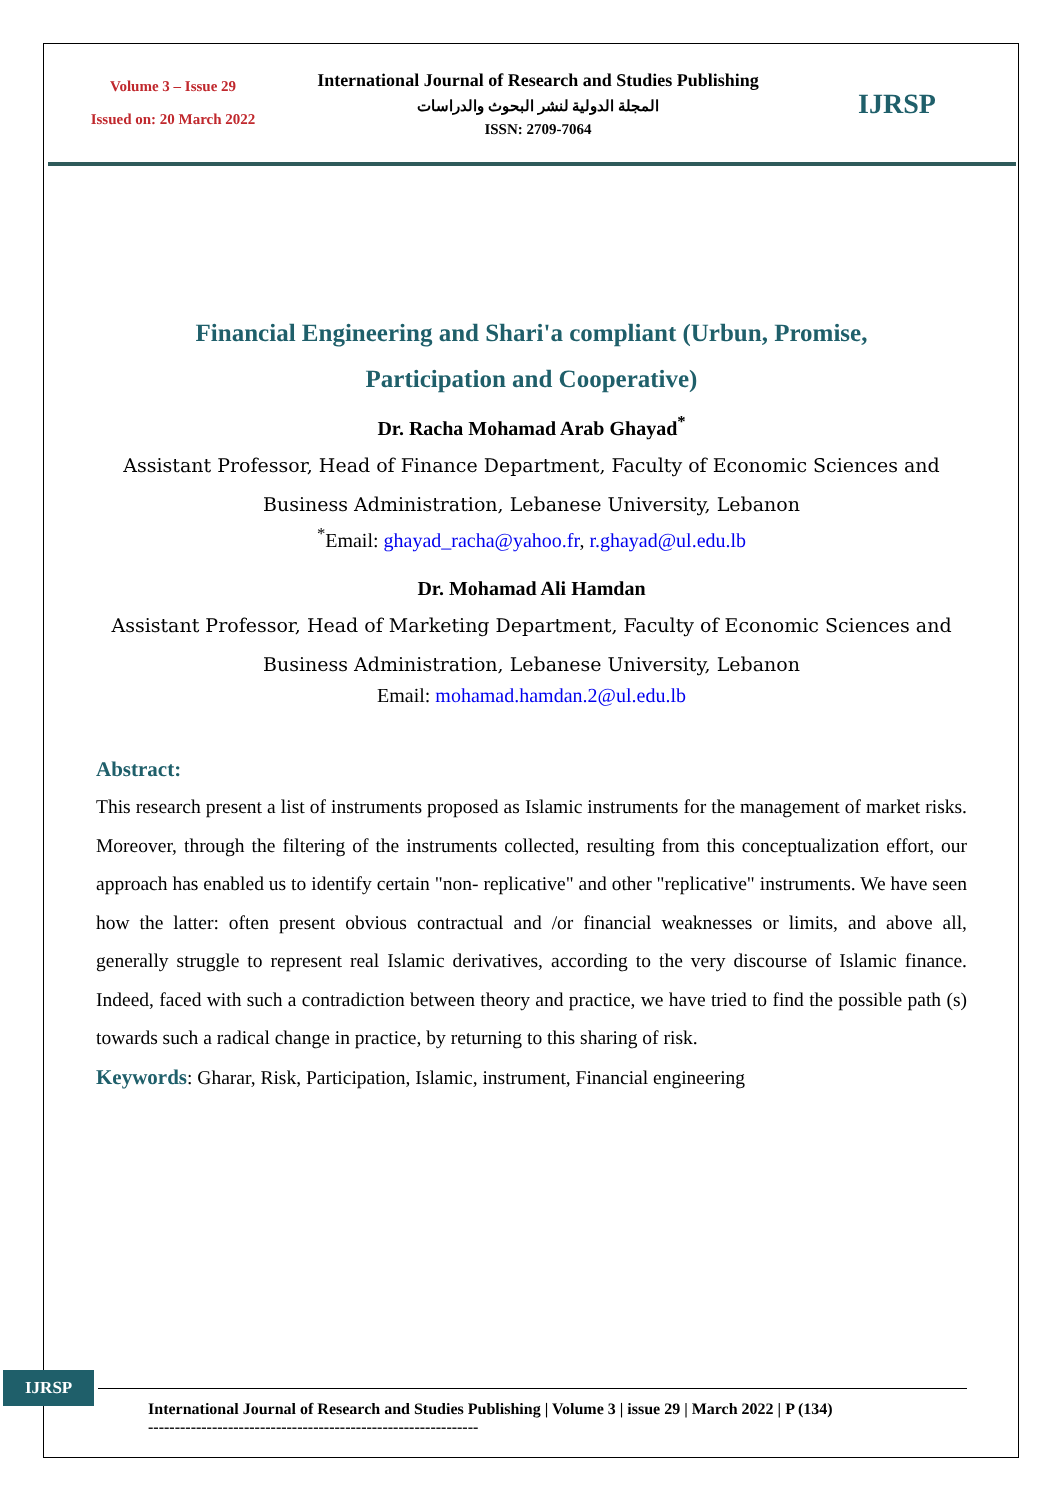Volume 3 – Issue 29
Issued on: 20 March 2022
International Journal of Research and Studies Publishing
المجلة الدولية لنشر البحوث والدراسات
ISSN: 2709-7064
IJRSP
Financial Engineering and Shari'a compliant (Urbun, Promise,
Participation and Cooperative)
Dr. Racha Mohamad Arab Ghayad<sup>*</sup>
Assistant Professor, Head of Finance Department, Faculty of Economic Sciences and Business Administration, Lebanese University, Lebanon
<sup>*</sup> Email: ghayad_racha@yahoo.fr, r.ghayad@ul.edu.lb
Dr. Mohamad Ali Hamdan
Assistant Professor, Head of Marketing Department, Faculty of Economic Sciences and Business Administration, Lebanese University, Lebanon
Email: mohamad.hamdan.2@ul.edu.lb
Abstract:
This research present a list of instruments proposed as Islamic instruments for the management of market risks. Moreover, through the filtering of the instruments collected, resulting from this conceptualization effort, our approach has enabled us to identify certain "non- replicative" and other "replicative" instruments. We have seen how the latter: often present obvious contractual and /or financial weaknesses or limits, and above all, generally struggle to represent real Islamic derivatives, according to the very discourse of Islamic finance. Indeed, faced with such a contradiction between theory and practice, we have tried to find the possible path (s) towards such a radical change in practice, by returning to this sharing of risk.
Keywords: Gharar, Risk, Participation, Islamic, instrument, Financial engineering
IJRSP
International Journal of Research and Studies Publishing | Volume 3 | issue 29 | March 2022 | P (134)
--------------------------------------------------------------